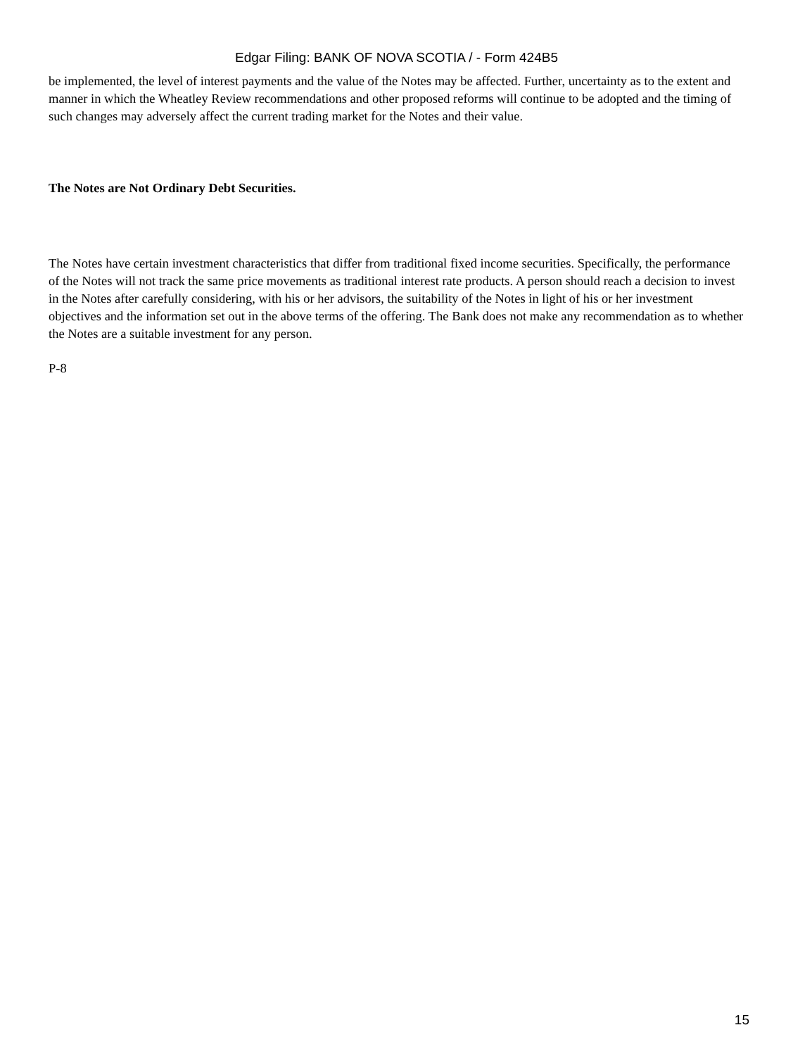Edgar Filing: BANK OF NOVA SCOTIA / - Form 424B5
be implemented, the level of interest payments and the value of the Notes may be affected. Further, uncertainty as to the extent and manner in which the Wheatley Review recommendations and other proposed reforms will continue to be adopted and the timing of such changes may adversely affect the current trading market for the Notes and their value.
The Notes are Not Ordinary Debt Securities.
The Notes have certain investment characteristics that differ from traditional fixed income securities. Specifically, the performance of the Notes will not track the same price movements as traditional interest rate products. A person should reach a decision to invest in the Notes after carefully considering, with his or her advisors, the suitability of the Notes in light of his or her investment objectives and the information set out in the above terms of the offering. The Bank does not make any recommendation as to whether the Notes are a suitable investment for any person.
P-8
15